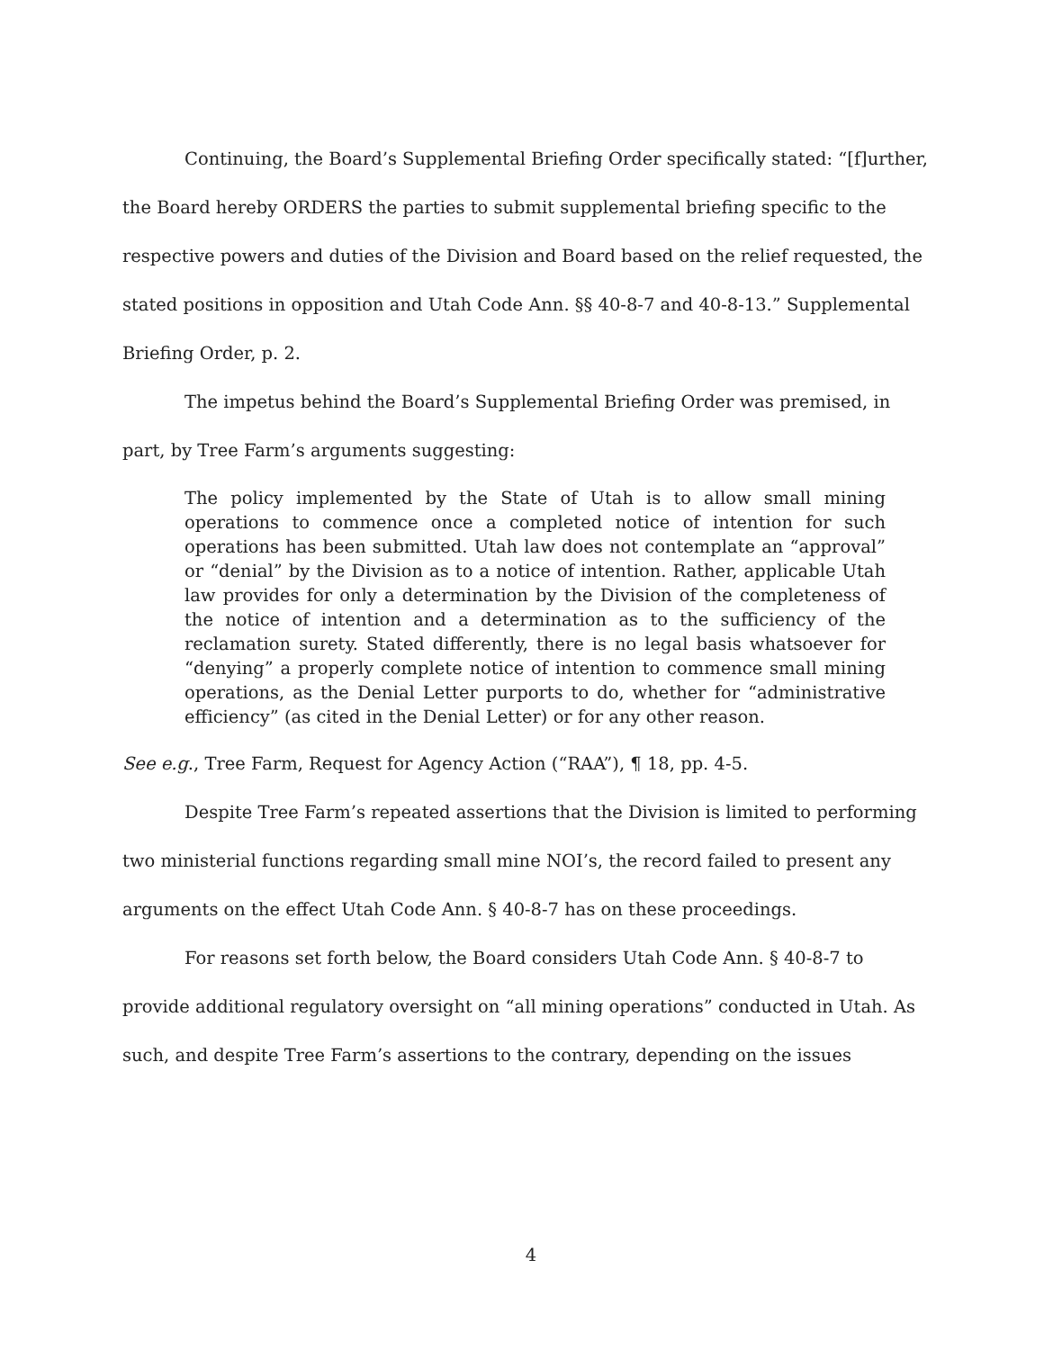Continuing, the Board’s Supplemental Briefing Order specifically stated: “[f]urther, the Board hereby ORDERS the parties to submit supplemental briefing specific to the respective powers and duties of the Division and Board based on the relief requested, the stated positions in opposition and Utah Code Ann. §§ 40-8-7 and 40-8-13.” Supplemental Briefing Order, p. 2.
The impetus behind the Board’s Supplemental Briefing Order was premised, in part, by Tree Farm’s arguments suggesting:
The policy implemented by the State of Utah is to allow small mining operations to commence once a completed notice of intention for such operations has been submitted. Utah law does not contemplate an “approval” or “denial” by the Division as to a notice of intention. Rather, applicable Utah law provides for only a determination by the Division of the completeness of the notice of intention and a determination as to the sufficiency of the reclamation surety. Stated differently, there is no legal basis whatsoever for “denying” a properly complete notice of intention to commence small mining operations, as the Denial Letter purports to do, whether for “administrative efficiency” (as cited in the Denial Letter) or for any other reason.
See e.g., Tree Farm, Request for Agency Action (“RAA”), ¶ 18, pp. 4-5.
Despite Tree Farm’s repeated assertions that the Division is limited to performing two ministerial functions regarding small mine NOI’s, the record failed to present any arguments on the effect Utah Code Ann. § 40-8-7 has on these proceedings.
For reasons set forth below, the Board considers Utah Code Ann. § 40-8-7 to provide additional regulatory oversight on “all mining operations” conducted in Utah. As such, and despite Tree Farm’s assertions to the contrary, depending on the issues
4